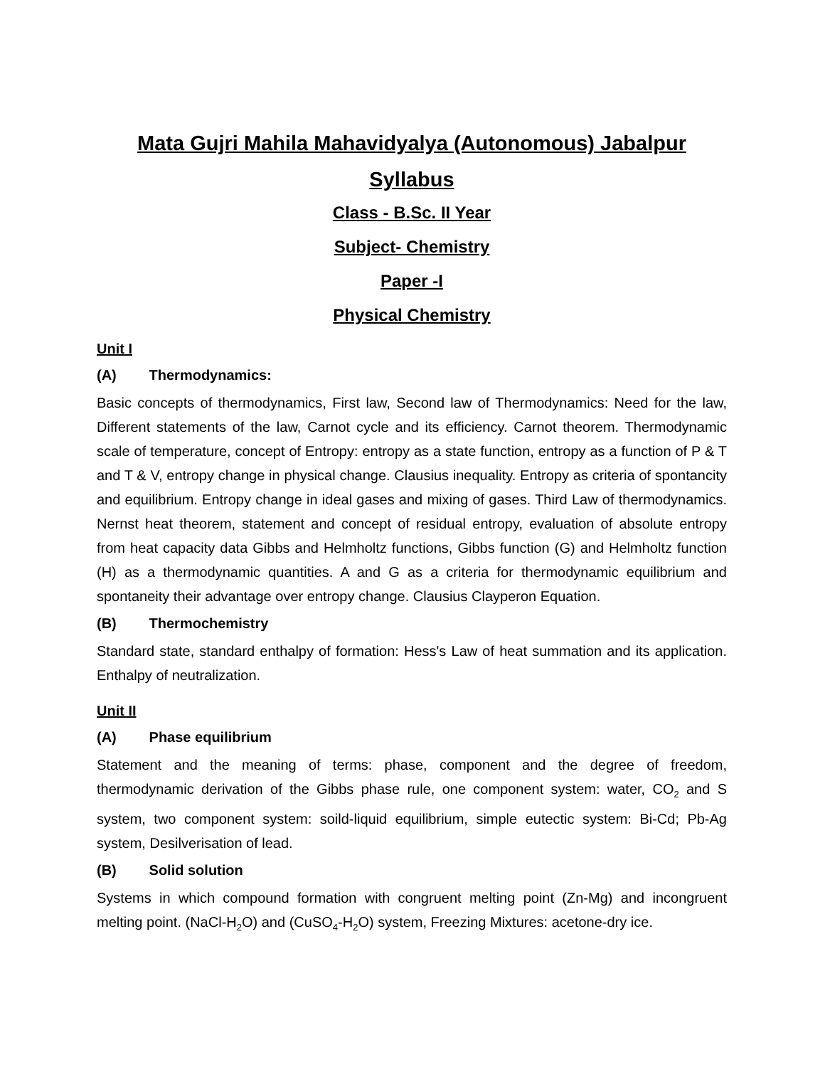Mata Gujri Mahila Mahavidyalya (Autonomous) Jabalpur
Syllabus
Class - B.Sc. II Year
Subject- Chemistry
Paper -I
Physical Chemistry
Unit I
(A) Thermodynamics:
Basic concepts of thermodynamics, First law, Second law of Thermodynamics: Need for the law, Different statements of the law, Carnot cycle and its efficiency. Carnot theorem. Thermodynamic scale of temperature, concept of Entropy: entropy as a state function, entropy as a function of P & T and T & V, entropy change in physical change. Clausius inequality. Entropy as criteria of spontancity and equilibrium. Entropy change in ideal gases and mixing of gases. Third Law of thermodynamics. Nernst heat theorem, statement and concept of residual entropy, evaluation of absolute entropy from heat capacity data Gibbs and Helmholtz functions, Gibbs function (G) and Helmholtz function (H) as a thermodynamic quantities. A and G as a criteria for thermodynamic equilibrium and spontaneity their advantage over entropy change. Clausius Clayperon Equation.
(B) Thermochemistry
Standard state, standard enthalpy of formation: Hess's Law of heat summation and its application. Enthalpy of neutralization.
Unit II
(A) Phase equilibrium
Statement and the meaning of terms: phase, component and the degree of freedom, thermodynamic derivation of the Gibbs phase rule, one component system: water, CO<sub>2</sub> and S system, two component system: soild-liquid equilibrium, simple eutectic system: Bi-Cd; Pb-Ag system, Desilverisation of lead.
(B) Solid solution
Systems in which compound formation with congruent melting point (Zn-Mg) and incongruent melting point. (NaCl-H<sub>2</sub>O) and (CuSO<sub>4</sub>-H<sub>2</sub>O) system, Freezing Mixtures: acetone-dry ice.